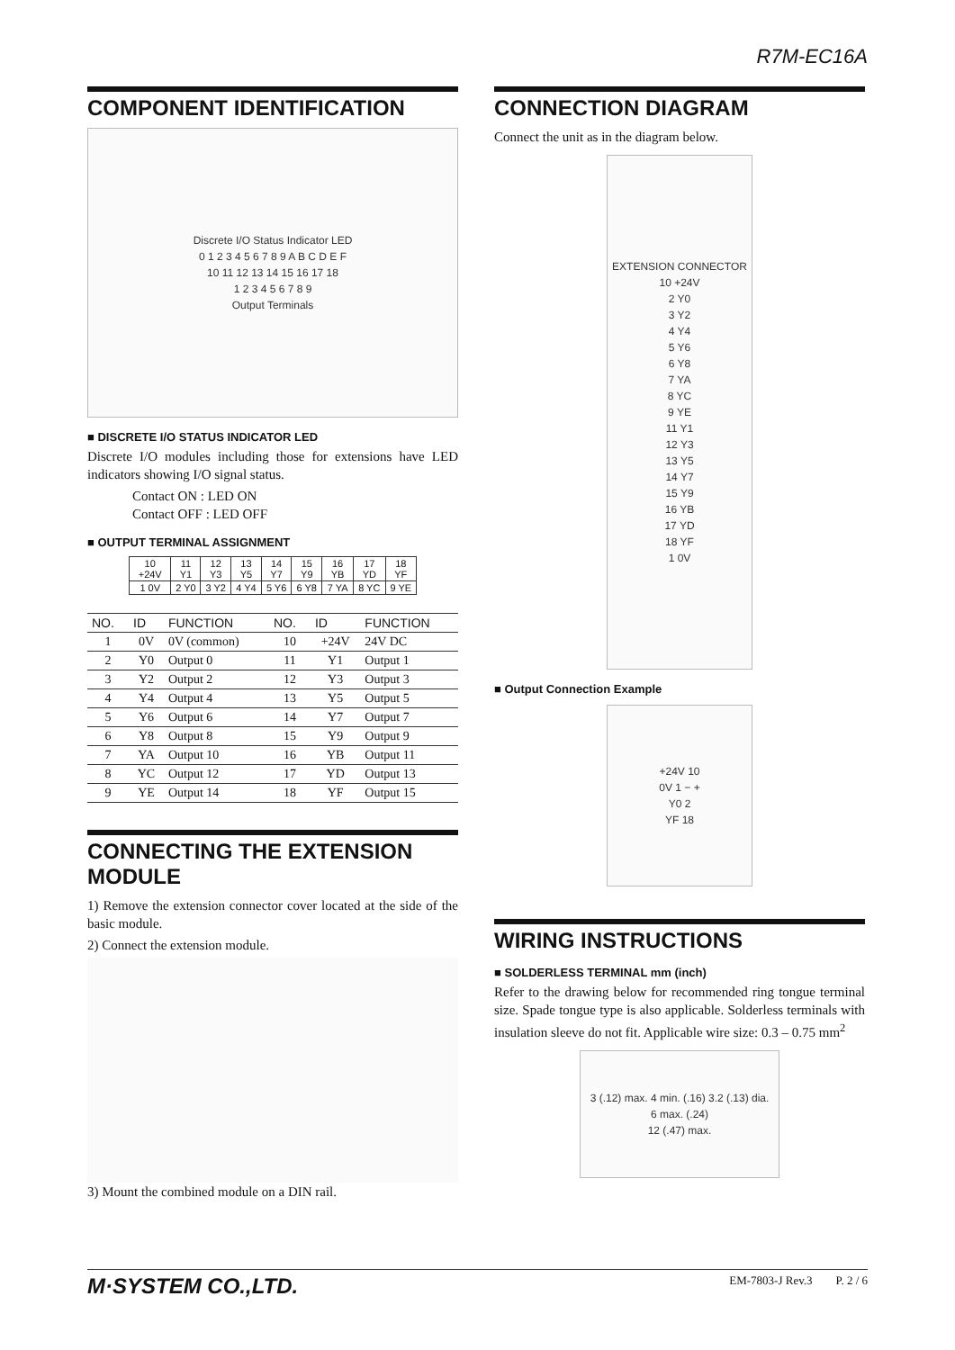R7M-EC16A
COMPONENT IDENTIFICATION
Discrete I/O Status Indicator LED
0 1 2 3 4 5 6 7 8 9 A B C D E F
10 11 12 13 14 15 16 17 18
1 2 3 4 5 6 7 8 9
Output Terminals
■ DISCRETE I/O STATUS INDICATOR LED
Discrete I/O modules including those for extensions have LED indicators showing I/O signal status.
Contact ON : LED ON
Contact OFF : LED OFF
■ OUTPUT TERMINAL ASSIGNMENT
| 10 +24V | 11 Y1 | 12 Y3 | 13 Y5 | 14 Y7 | 15 Y9 | 16 YB | 17 YD | 18 YF |
| 1 0V | 2 Y0 | 3 Y2 | 4 Y4 | 5 Y6 | 6 Y8 | 7 YA | 8 YC | 9 YE |
| NO. | ID | FUNCTION | NO. | ID | FUNCTION |
| --- | --- | --- | --- | --- | --- |
| 1 | 0V | 0V (common) | 10 | +24V | 24V DC |
| 2 | Y0 | Output 0 | 11 | Y1 | Output 1 |
| 3 | Y2 | Output 2 | 12 | Y3 | Output 3 |
| 4 | Y4 | Output 4 | 13 | Y5 | Output 5 |
| 5 | Y6 | Output 6 | 14 | Y7 | Output 7 |
| 6 | Y8 | Output 8 | 15 | Y9 | Output 9 |
| 7 | YA | Output 10 | 16 | YB | Output 11 |
| 8 | YC | Output 12 | 17 | YD | Output 13 |
| 9 | YE | Output 14 | 18 | YF | Output 15 |
CONNECTING THE EXTENSION MODULE
1) Remove the extension connector cover located at the side of the basic module.
2) Connect the extension module.
3) Mount the combined module on a DIN rail.
CONNECTION DIAGRAM
Connect the unit as in the diagram below.
EXTENSION CONNECTOR
10 +24V
2 Y0
3 Y2
4 Y4
5 Y6
6 Y8
7 YA
8 YC
9 YE
11 Y1
12 Y3
13 Y5
14 Y7
15 Y9
16 YB
17 YD
18 YF
1 0V
■ Output Connection Example
+24V 10
0V 1 − +
Y0 2
YF 18
WIRING INSTRUCTIONS
■ SOLDERLESS TERMINAL mm (inch)
Refer to the drawing below for recommended ring tongue terminal size. Spade tongue type is also applicable. Solderless terminals with insulation sleeve do not fit. Applicable wire size: 0.3 – 0.75 mm<sup>2</sup>
3 (.12) max. 4 min. (.16) 3.2 (.13) dia.
6 max. (.24)
12 (.47) max.
M·SYSTEM CO.,LTD. EM-7803-J Rev.3 P. 2 / 6